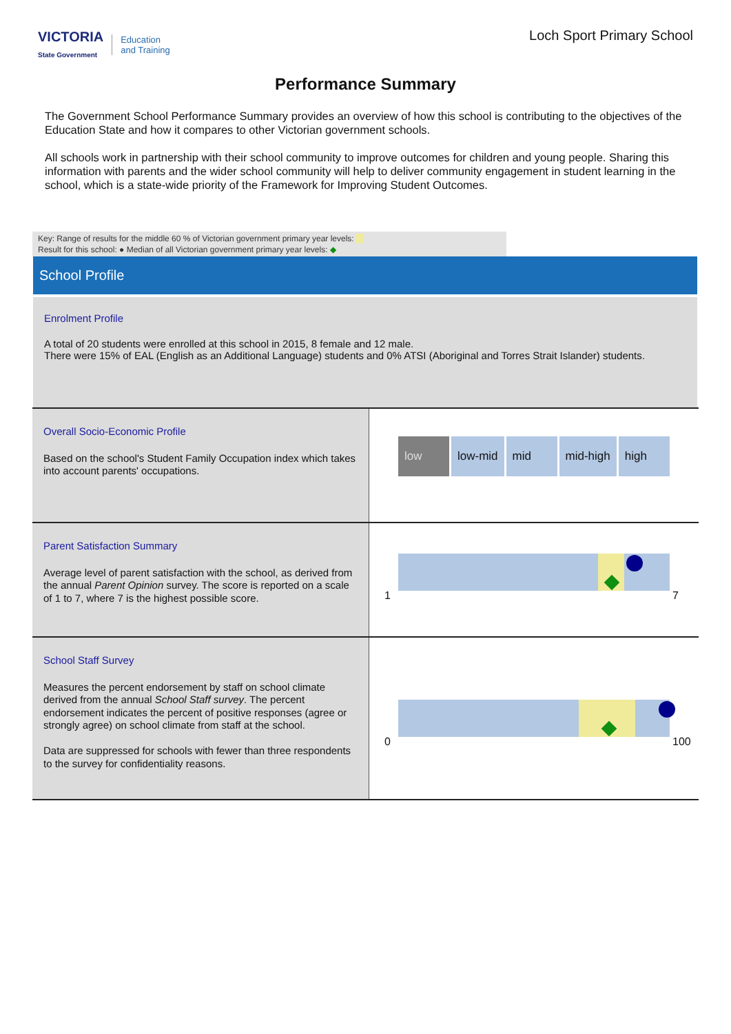VICTORIA
State Government Education
and Training
Loch Sport Primary School
Performance Summary
The Government School Performance Summary provides an overview of how this school is contributing to the objectives of the Education State and how it compares to other Victorian government schools.
All schools work in partnership with their school community to improve outcomes for children and young people. Sharing this information with parents and the wider school community will help to deliver community engagement in student learning in the school, which is a state-wide priority of the Framework for Improving Student Outcomes.
Key: Range of results for the middle 60 % of Victorian government primary year levels:
Result for this school: ● Median of all Victorian government primary year levels: ◆
School Profile
Enrolment Profile
A total of 20 students were enrolled at this school in 2015, 8 female and 12 male.
There were 15% of EAL (English as an Additional Language) students and 0% ATSI (Aboriginal and Torres Strait Islander) students.
Overall Socio-Economic Profile
Based on the school's Student Family Occupation index which takes into account parents' occupations.
low low-mid mid mid-high high
Parent Satisfaction Summary
Average level of parent satisfaction with the school, as derived from the annual Parent Opinion survey. The score is reported on a scale of 1 to 7, where 7 is the highest possible score.
1 7
School Staff Survey
Measures the percent endorsement by staff on school climate derived from the annual School Staff survey. The percent endorsement indicates the percent of positive responses (agree or strongly agree) on school climate from staff at the school.
Data are suppressed for schools with fewer than three respondents to the survey for confidentiality reasons.
0 100